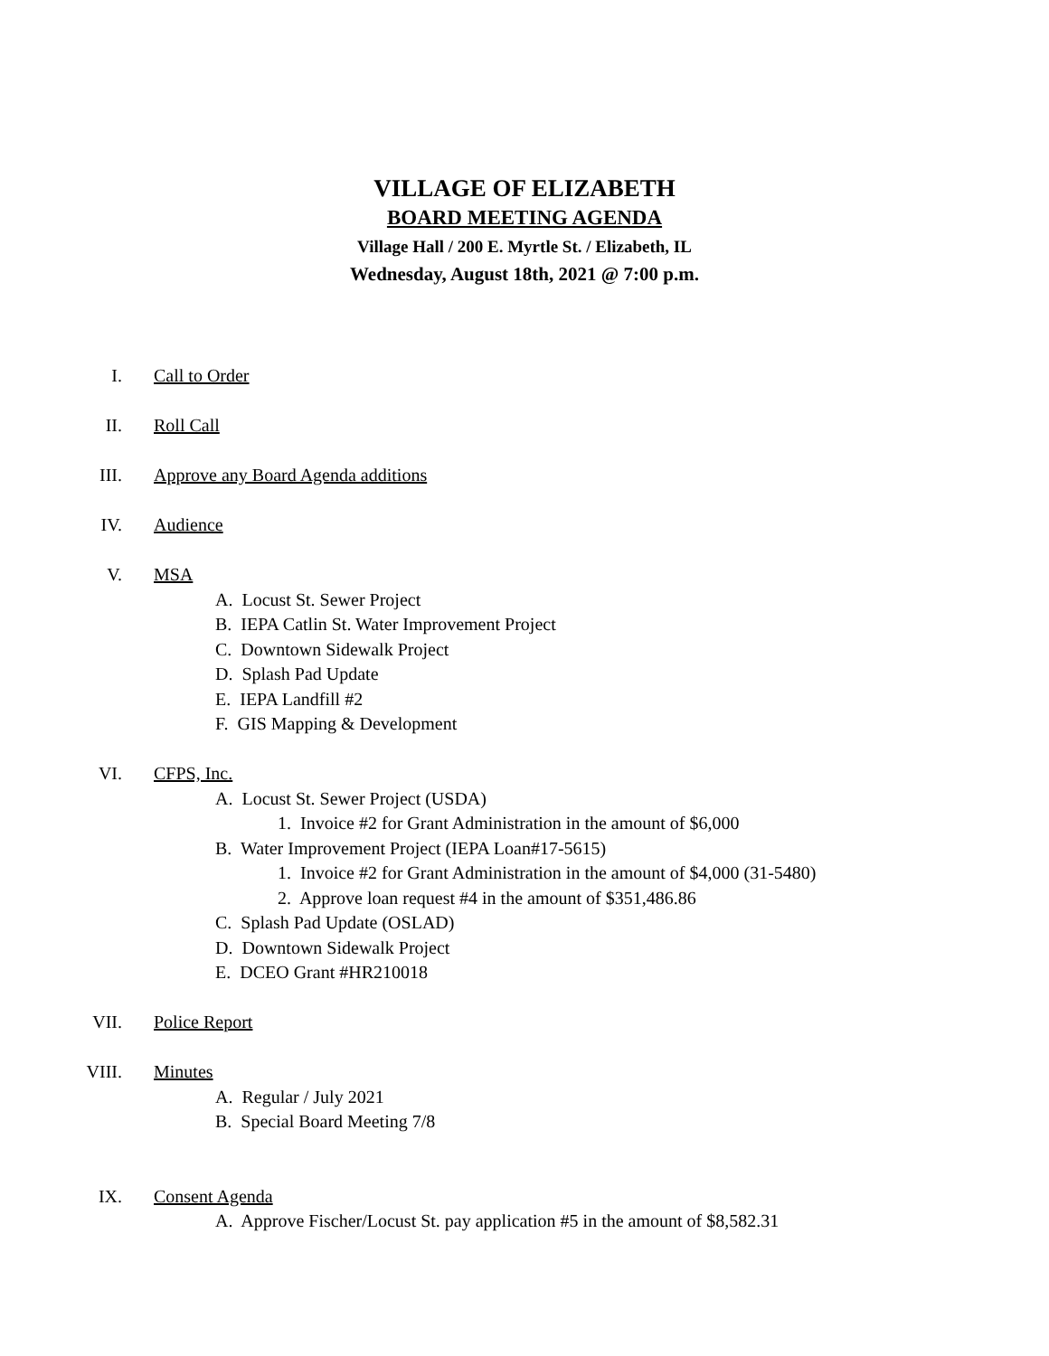VILLAGE OF ELIZABETH
BOARD MEETING AGENDA
Village Hall / 200 E. Myrtle St. / Elizabeth, IL
Wednesday, August 18th, 2021 @ 7:00 p.m.
I. Call to Order
II. Roll Call
III. Approve any Board Agenda additions
IV. Audience
V. MSA
A. Locust St. Sewer Project
B. IEPA Catlin St. Water Improvement Project
C. Downtown Sidewalk Project
D. Splash Pad Update
E. IEPA Landfill #2
F. GIS Mapping & Development
VI. CFPS, Inc.
A. Locust St. Sewer Project (USDA)
1. Invoice #2 for Grant Administration in the amount of $6,000
B. Water Improvement Project (IEPA Loan#17-5615)
1. Invoice #2 for Grant Administration in the amount of $4,000 (31-5480)
2. Approve loan request #4 in the amount of $351,486.86
C. Splash Pad Update (OSLAD)
D. Downtown Sidewalk Project
E. DCEO Grant #HR210018
VII. Police Report
VIII. Minutes
A. Regular / July 2021
B. Special Board Meeting 7/8
IX. Consent Agenda
A. Approve Fischer/Locust St. pay application #5 in the amount of $8,582.31